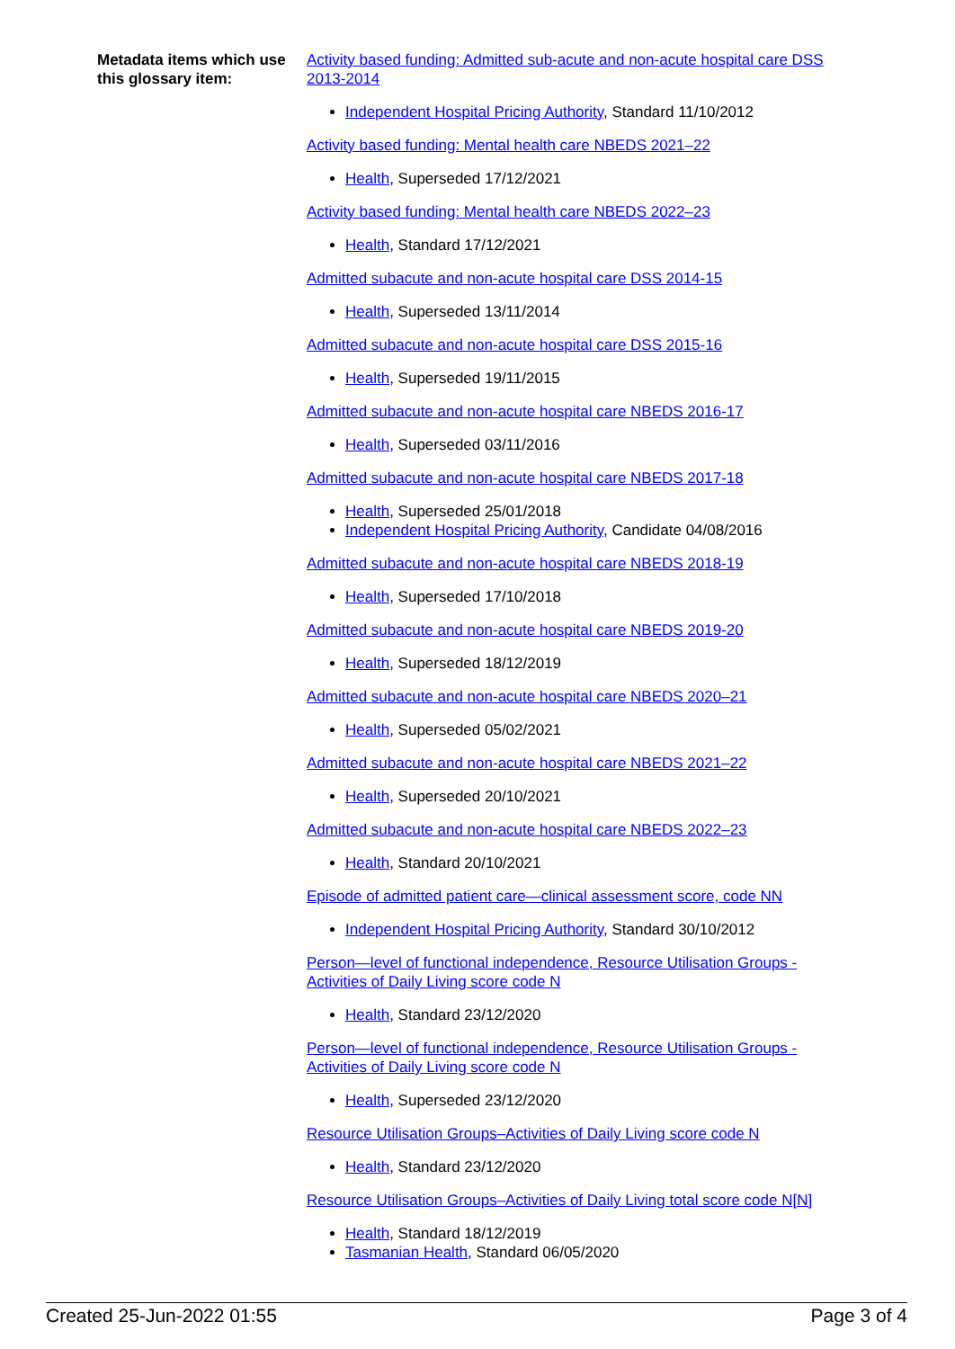Metadata items which use this glossary item:
Activity based funding: Admitted sub-acute and non-acute hospital care DSS 2013-2014
Independent Hospital Pricing Authority, Standard 11/10/2012
Activity based funding: Mental health care NBEDS 2021–22
Health, Superseded 17/12/2021
Activity based funding: Mental health care NBEDS 2022–23
Health, Standard 17/12/2021
Admitted subacute and non-acute hospital care DSS 2014-15
Health, Superseded 13/11/2014
Admitted subacute and non-acute hospital care DSS 2015-16
Health, Superseded 19/11/2015
Admitted subacute and non-acute hospital care NBEDS 2016-17
Health, Superseded 03/11/2016
Admitted subacute and non-acute hospital care NBEDS 2017-18
Health, Superseded 25/01/2018
Independent Hospital Pricing Authority, Candidate 04/08/2016
Admitted subacute and non-acute hospital care NBEDS 2018-19
Health, Superseded 17/10/2018
Admitted subacute and non-acute hospital care NBEDS 2019-20
Health, Superseded 18/12/2019
Admitted subacute and non-acute hospital care NBEDS 2020–21
Health, Superseded 05/02/2021
Admitted subacute and non-acute hospital care NBEDS 2021–22
Health, Superseded 20/10/2021
Admitted subacute and non-acute hospital care NBEDS 2022–23
Health, Standard 20/10/2021
Episode of admitted patient care—clinical assessment score, code NN
Independent Hospital Pricing Authority, Standard 30/10/2012
Person—level of functional independence, Resource Utilisation Groups - Activities of Daily Living score code N
Health, Standard 23/12/2020
Person—level of functional independence, Resource Utilisation Groups - Activities of Daily Living score code N
Health, Superseded 23/12/2020
Resource Utilisation Groups–Activities of Daily Living score code N
Health, Standard 23/12/2020
Resource Utilisation Groups–Activities of Daily Living total score code N[N]
Health, Standard 18/12/2019
Tasmanian Health, Standard 06/05/2020
Created 25-Jun-2022 01:55 Page 3 of 4